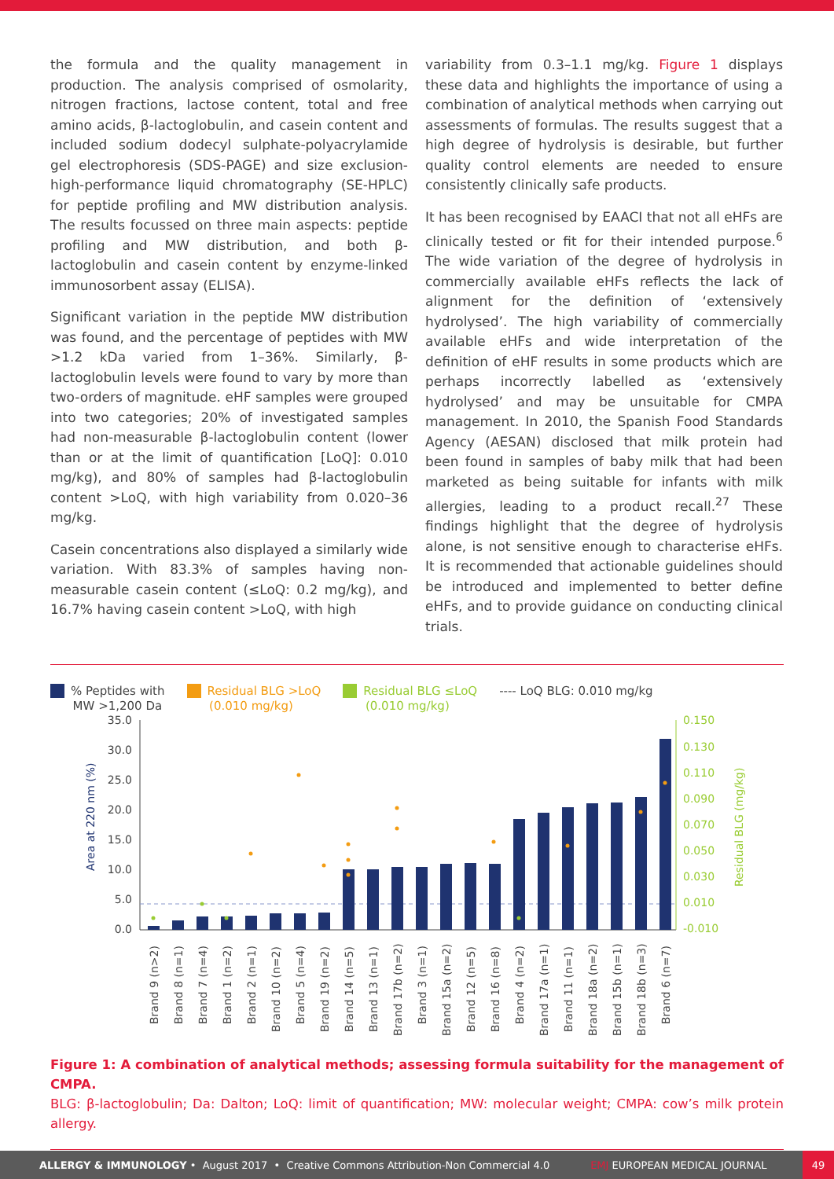the formula and the quality management in production. The analysis comprised of osmolarity, nitrogen fractions, lactose content, total and free amino acids, β-lactoglobulin, and casein content and included sodium dodecyl sulphate-polyacrylamide gel electrophoresis (SDS-PAGE) and size exclusion-high-performance liquid chromatography (SE-HPLC) for peptide profiling and MW distribution analysis. The results focussed on three main aspects: peptide profiling and MW distribution, and both β-lactoglobulin and casein content by enzyme-linked immunosorbent assay (ELISA).
Significant variation in the peptide MW distribution was found, and the percentage of peptides with MW >1.2 kDa varied from 1–36%. Similarly, β-lactoglobulin levels were found to vary by more than two-orders of magnitude. eHF samples were grouped into two categories; 20% of investigated samples had non-measurable β-lactoglobulin content (lower than or at the limit of quantification [LoQ]: 0.010 mg/kg), and 80% of samples had β-lactoglobulin content >LoQ, with high variability from 0.020–36 mg/kg.
Casein concentrations also displayed a similarly wide variation. With 83.3% of samples having non-measurable casein content (≤LoQ: 0.2 mg/kg), and 16.7% having casein content >LoQ, with high
variability from 0.3–1.1 mg/kg. Figure 1 displays these data and highlights the importance of using a combination of analytical methods when carrying out assessments of formulas. The results suggest that a high degree of hydrolysis is desirable, but further quality control elements are needed to ensure consistently clinically safe products.
It has been recognised by EAACI that not all eHFs are clinically tested or fit for their intended purpose.<sup>6</sup> The wide variation of the degree of hydrolysis in commercially available eHFs reflects the lack of alignment for the definition of ‘extensively hydrolysed’. The high variability of commercially available eHFs and wide interpretation of the definition of eHF results in some products which are perhaps incorrectly labelled as ‘extensively hydrolysed’ and may be unsuitable for CMPA management. In 2010, the Spanish Food Standards Agency (AESAN) disclosed that milk protein had been found in samples of baby milk that had been marketed as being suitable for infants with milk allergies, leading to a product recall.<sup>27</sup> These findings highlight that the degree of hydrolysis alone, is not sensitive enough to characterise eHFs. It is recommended that actionable guidelines should be introduced and implemented to better define eHFs, and to provide guidance on conducting clinical trials.
% Peptides with
MW >1,200 Da
Residual BLG >LoQ
(0.010 mg/kg)
Residual BLG ≤LoQ
(0.010 mg/kg)
---- LoQ BLG: 0.010 mg/kg
Area at 220 nm (%)
Residual BLG (mg/kg)
35.0
30.0
25.0
20.0
15.0
10.0
5.0
0.0
0.150
0.130
0.110
0.090
0.070
0.050
0.030
0.010
-0.010
Brand 9 (n>2)
Brand 8 (n=1)
Brand 7 (n=4)
Brand 1 (n=2)
Brand 2 (n=1)
Brand 10 (n=2)
Brand 5 (n=4)
Brand 19 (n=2)
Brand 14 (n=5)
Brand 13 (n=1)
Brand 17b (n=2)
Brand 3 (n=1)
Brand 15a (n=2)
Brand 12 (n=5)
Brand 16 (n=8)
Brand 4 (n=2)
Brand 17a (n=1)
Brand 11 (n=1)
Brand 18a (n=2)
Brand 15b (n=1)
Brand 18b (n=3)
Brand 6 (n=7)
Figure 1: A combination of analytical methods; assessing formula suitability for the management of CMPA.
BLG: β-lactoglobulin; Da: Dalton; LoQ: limit of quantification; MW: molecular weight; CMPA: cow’s milk protein allergy.
ALLERGY & IMMUNOLOGY • August 2017 • Creative Commons Attribution-Non Commercial 4.0 EMJ EUROPEAN MEDICAL JOURNAL 49